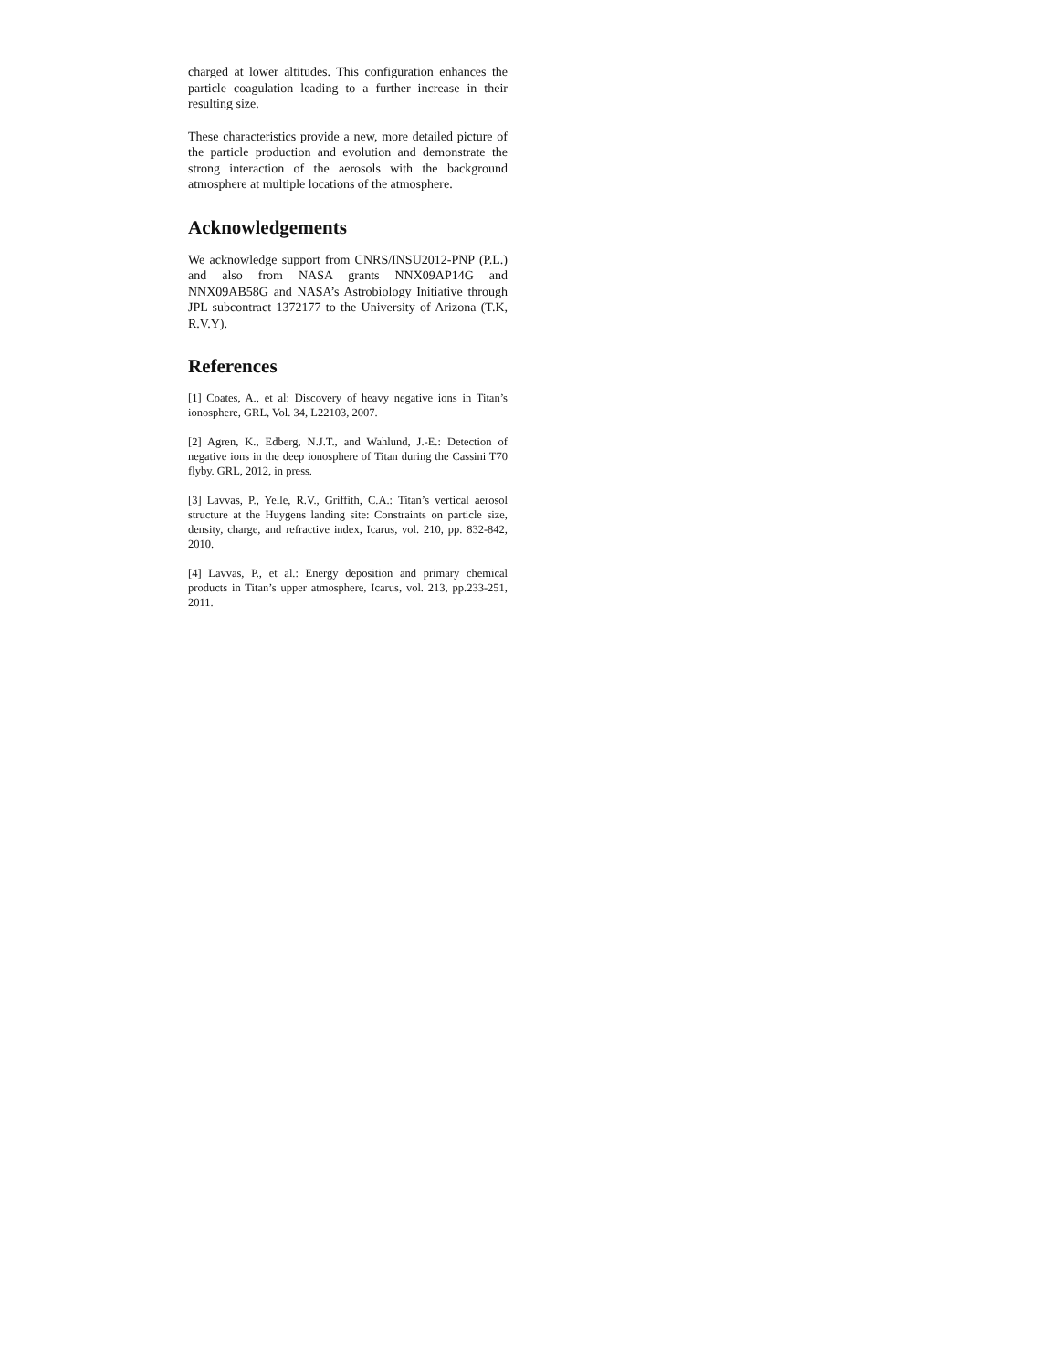charged at lower altitudes. This configuration enhances the particle coagulation leading to a further increase in their resulting size.
These characteristics provide a new, more detailed picture of the particle production and evolution and demonstrate the strong interaction of the aerosols with the background atmosphere at multiple locations of the atmosphere.
Acknowledgements
We acknowledge support from CNRS/INSU2012-PNP (P.L.) and also from NASA grants NNX09AP14G and NNX09AB58G and NASA’s Astrobiology Initiative through JPL subcontract 1372177 to the University of Arizona (T.K, R.V.Y).
References
[1] Coates, A., et al: Discovery of heavy negative ions in Titan’s ionosphere, GRL, Vol. 34, L22103, 2007.
[2] Agren, K., Edberg, N.J.T., and Wahlund, J.-E.: Detection of negative ions in the deep ionosphere of Titan during the Cassini T70 flyby. GRL, 2012, in press.
[3] Lavvas, P., Yelle, R.V., Griffith, C.A.: Titan’s vertical aerosol structure at the Huygens landing site: Constraints on particle size, density, charge, and refractive index, Icarus, vol. 210, pp. 832-842, 2010.
[4] Lavvas, P., et al.: Energy deposition and primary chemical products in Titan’s upper atmosphere, Icarus, vol. 213, pp.233-251, 2011.